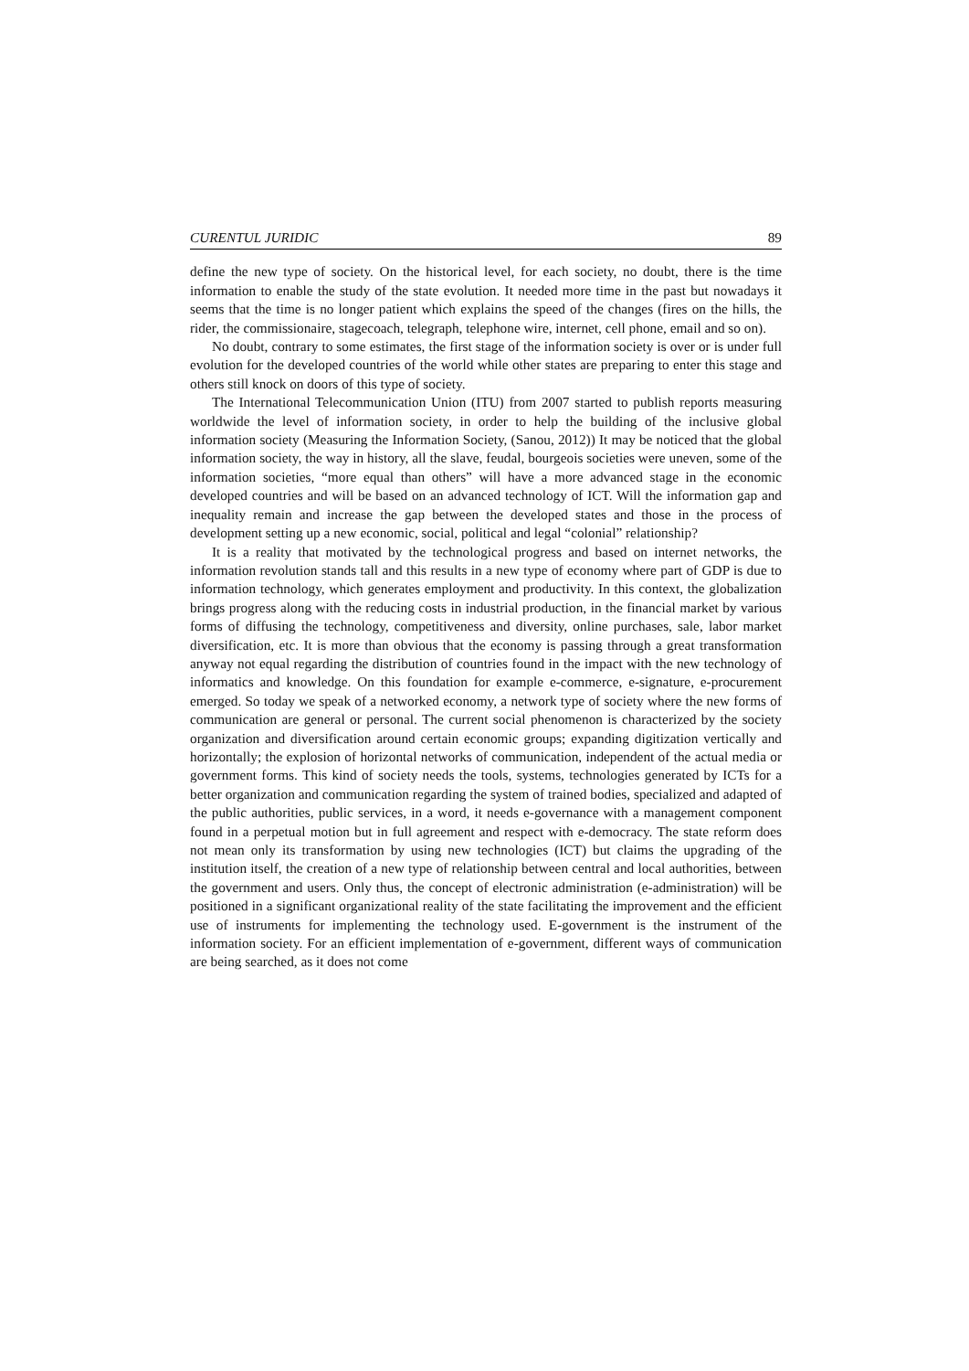CURENTUL JURIDIC 89
define the new type of society. On the historical level, for each society, no doubt, there is the time information to enable the study of the state evolution. It needed more time in the past but nowadays it seems that the time is no longer patient which explains the speed of the changes (fires on the hills, the rider, the commissionaire, stagecoach, telegraph, telephone wire, internet, cell phone, email and so on).
No doubt, contrary to some estimates, the first stage of the information society is over or is under full evolution for the developed countries of the world while other states are preparing to enter this stage and others still knock on doors of this type of society.
The International Telecommunication Union (ITU) from 2007 started to publish reports measuring worldwide the level of information society, in order to help the building of the inclusive global information society (Measuring the Information Society, (Sanou, 2012)) It may be noticed that the global information society, the way in history, all the slave, feudal, bourgeois societies were uneven, some of the information societies, “more equal than others” will have a more advanced stage in the economic developed countries and will be based on an advanced technology of ICT. Will the information gap and inequality remain and increase the gap between the developed states and those in the process of development setting up a new economic, social, political and legal “colonial” relationship?
It is a reality that motivated by the technological progress and based on internet networks, the information revolution stands tall and this results in a new type of economy where part of GDP is due to information technology, which generates employment and productivity. In this context, the globalization brings progress along with the reducing costs in industrial production, in the financial market by various forms of diffusing the technology, competitiveness and diversity, online purchases, sale, labor market diversification, etc. It is more than obvious that the economy is passing through a great transformation anyway not equal regarding the distribution of countries found in the impact with the new technology of informatics and knowledge. On this foundation for example e-commerce, e-signature, e-procurement emerged. So today we speak of a networked economy, a network type of society where the new forms of communication are general or personal. The current social phenomenon is characterized by the society organization and diversification around certain economic groups; expanding digitization vertically and horizontally; the explosion of horizontal networks of communication, independent of the actual media or government forms. This kind of society needs the tools, systems, technologies generated by ICTs for a better organization and communication regarding the system of trained bodies, specialized and adapted of the public authorities, public services, in a word, it needs e-governance with a management component found in a perpetual motion but in full agreement and respect with e-democracy. The state reform does not mean only its transformation by using new technologies (ICT) but claims the upgrading of the institution itself, the creation of a new type of relationship between central and local authorities, between the government and users. Only thus, the concept of electronic administration (e-administration) will be positioned in a significant organizational reality of the state facilitating the improvement and the efficient use of instruments for implementing the technology used. E-government is the instrument of the information society. For an efficient implementation of e-government, different ways of communication are being searched, as it does not come